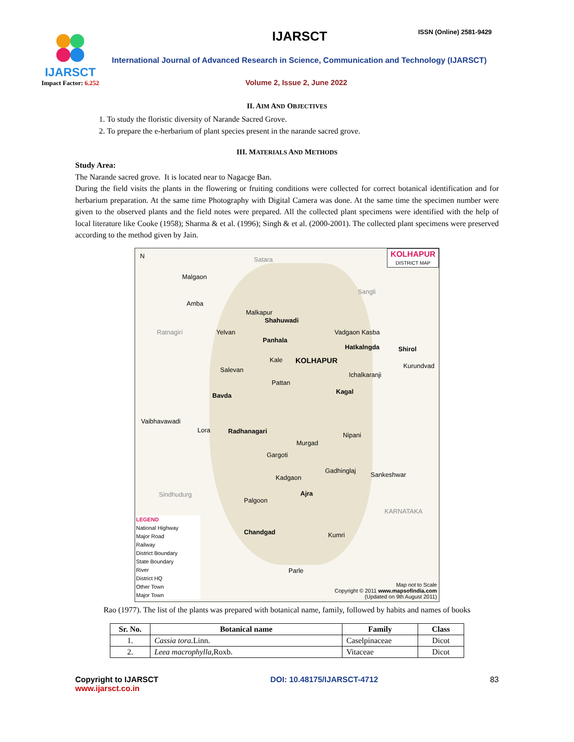IJARSCT
Impact Factor: 6.252
IJARSCT ISSN (Online) 2581-9429
International Journal of Advanced Research in Science, Communication and Technology (IJARSCT)
Volume 2, Issue 2, June 2022
II. AIM AND OBJECTIVES
1. To study the floristic diversity of Narande Sacred Grove.
2. To prepare the e-herbarium of plant species present in the narande sacred grove.
III. MATERIALS AND METHODS
Study Area:
The Narande sacred grove. It is located near to Nagacge Ban.
During the field visits the plants in the flowering or fruiting conditions were collected for correct botanical identification and for herbarium preparation. At the same time Photography with Digital Camera was done. At the same time the specimen number were given to the observed plants and the field notes were prepared. All the collected plant specimens were identified with the help of local literature like Cooke (1958); Sharma & et al. (1996); Singh & et al. (2000-2001). The collected plant specimens were preserved according to the method given by Jain.
KOLHAPUR
DISTRICT MAP
N Satara
Sangli
Ratnagiri
Malgaon
Amba
Malkapur
Shahuwadi
Yelvan
Panhala
Vadgaon Kasba
Hatkalngda Shirol
Kale KOLHAPUR
Salevan
Kurundvad
Ichalkaranji
Pattan
Kagal
Bavda
Vaibhavawadi
Lora Radhanagari
Nipani
Murgad
Gargoti
Gadhinglaj
Sankeshwar
Kadgaon
Sindhudurg Ajra
Palgoon
KARNATAKA
Chandgad Kumri
Parle
LEGEND
National Highway
Major Road
Railway
District Boundary
State Boundary
River
District HQ
Other Town
Major Town
Map not to Scale
Copyright © 2011 www.mapsofindia.com
(Updated on 9th August 2011)
Rao (1977). The list of the plants was prepared with botanical name, family, followed by habits and names of books
| Sr. No. | Botanical name | Family | Class |
| --- | --- | --- | --- |
| 1. | Cassia tora. Linn. | Caselpinaceae | Dicot |
| 2. | Leea macrophylla, Roxb. | Vitaceae | Dicot |
Copyright to IJARSCT
www.ijarsct.co.in
DOI: 10.48175/IJARSCT-4712 83